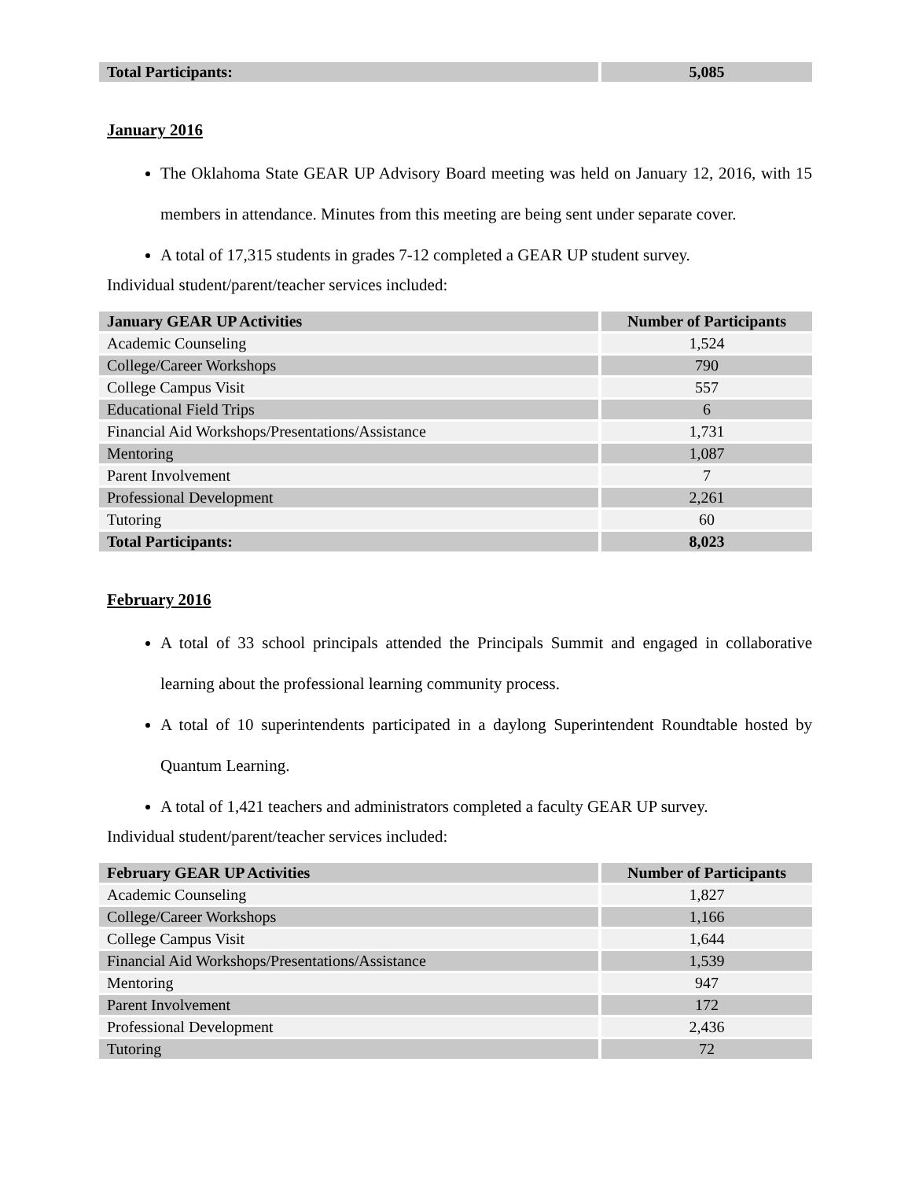| Total Participants: | 5,085 |
| --- | --- |
January 2016
The Oklahoma State GEAR UP Advisory Board meeting was held on January 12, 2016, with 15 members in attendance. Minutes from this meeting are being sent under separate cover.
A total of 17,315 students in grades 7-12 completed a GEAR UP student survey.
Individual student/parent/teacher services included:
| January GEAR UP Activities | Number of Participants |
| --- | --- |
| Academic Counseling | 1,524 |
| College/Career Workshops | 790 |
| College Campus Visit | 557 |
| Educational Field Trips | 6 |
| Financial Aid Workshops/Presentations/Assistance | 1,731 |
| Mentoring | 1,087 |
| Parent Involvement | 7 |
| Professional Development | 2,261 |
| Tutoring | 60 |
| Total Participants: | 8,023 |
February 2016
A total of 33 school principals attended the Principals Summit and engaged in collaborative learning about the professional learning community process.
A total of 10 superintendents participated in a daylong Superintendent Roundtable hosted by Quantum Learning.
A total of 1,421 teachers and administrators completed a faculty GEAR UP survey.
Individual student/parent/teacher services included:
| February GEAR UP Activities | Number of Participants |
| --- | --- |
| Academic Counseling | 1,827 |
| College/Career Workshops | 1,166 |
| College Campus Visit | 1,644 |
| Financial Aid Workshops/Presentations/Assistance | 1,539 |
| Mentoring | 947 |
| Parent Involvement | 172 |
| Professional Development | 2,436 |
| Tutoring | 72 |